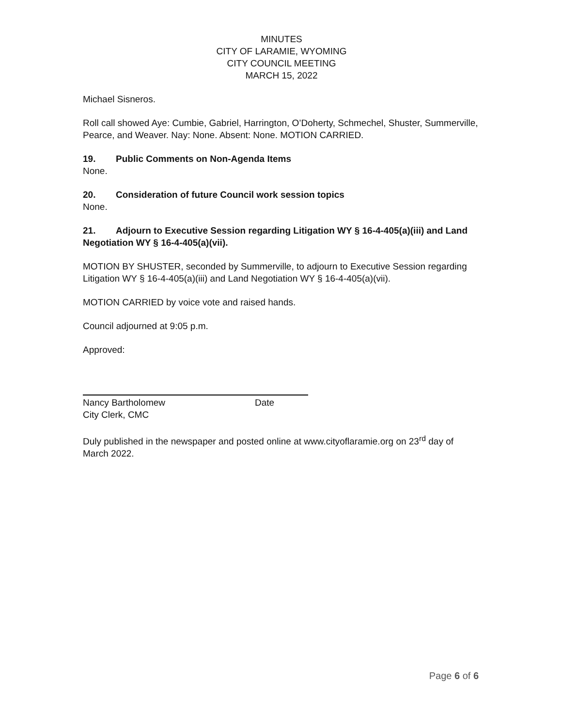MINUTES
CITY OF LARAMIE, WYOMING
CITY COUNCIL MEETING
MARCH 15, 2022
Michael Sisneros.
Roll call showed Aye: Cumbie, Gabriel, Harrington, O’Doherty, Schmechel, Shuster, Summerville, Pearce, and Weaver. Nay: None. Absent: None. MOTION CARRIED.
19. Public Comments on Non-Agenda Items
None.
20. Consideration of future Council work session topics
None.
21. Adjourn to Executive Session regarding Litigation WY § 16-4-405(a)(iii) and Land Negotiation WY § 16-4-405(a)(vii).
MOTION BY SHUSTER, seconded by Summerville, to adjourn to Executive Session regarding Litigation WY § 16-4-405(a)(iii) and Land Negotiation WY § 16-4-405(a)(vii).
MOTION CARRIED by voice vote and raised hands.
Council adjourned at 9:05 p.m.
Approved:
Nancy Bartholomew Date
City Clerk, CMC
Duly published in the newspaper and posted online at www.cityoflaramie.org on 23<sup>rd</sup> day of March 2022.
Page 6 of 6